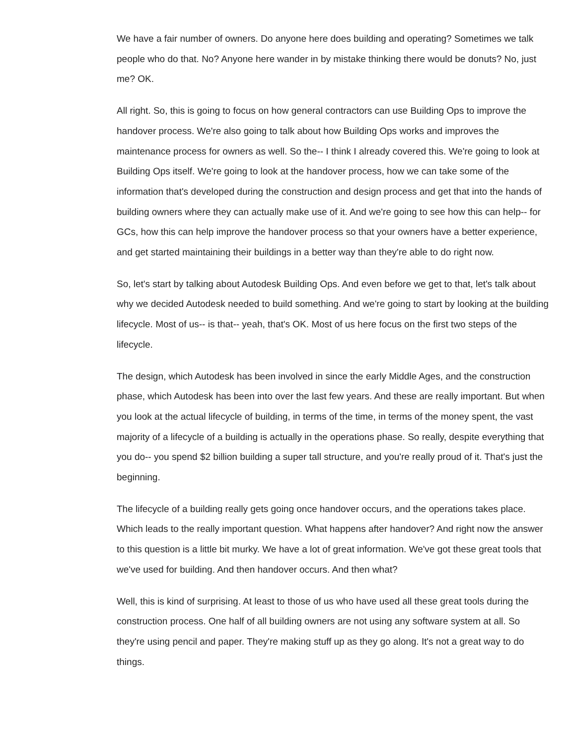We have a fair number of owners. Do anyone here does building and operating? Sometimes we talk people who do that. No? Anyone here wander in by mistake thinking there would be donuts? No, just me? OK.
All right. So, this is going to focus on how general contractors can use Building Ops to improve the handover process. We're also going to talk about how Building Ops works and improves the maintenance process for owners as well. So the-- I think I already covered this. We're going to look at Building Ops itself. We're going to look at the handover process, how we can take some of the information that's developed during the construction and design process and get that into the hands of building owners where they can actually make use of it. And we're going to see how this can help-- for GCs, how this can help improve the handover process so that your owners have a better experience, and get started maintaining their buildings in a better way than they're able to do right now.
So, let's start by talking about Autodesk Building Ops. And even before we get to that, let's talk about why we decided Autodesk needed to build something. And we're going to start by looking at the building lifecycle. Most of us-- is that-- yeah, that's OK. Most of us here focus on the first two steps of the lifecycle.
The design, which Autodesk has been involved in since the early Middle Ages, and the construction phase, which Autodesk has been into over the last few years. And these are really important. But when you look at the actual lifecycle of building, in terms of the time, in terms of the money spent, the vast majority of a lifecycle of a building is actually in the operations phase. So really, despite everything that you do-- you spend $2 billion building a super tall structure, and you're really proud of it. That's just the beginning.
The lifecycle of a building really gets going once handover occurs, and the operations takes place. Which leads to the really important question. What happens after handover? And right now the answer to this question is a little bit murky. We have a lot of great information. We've got these great tools that we've used for building. And then handover occurs. And then what?
Well, this is kind of surprising. At least to those of us who have used all these great tools during the construction process. One half of all building owners are not using any software system at all. So they're using pencil and paper. They're making stuff up as they go along. It's not a great way to do things.